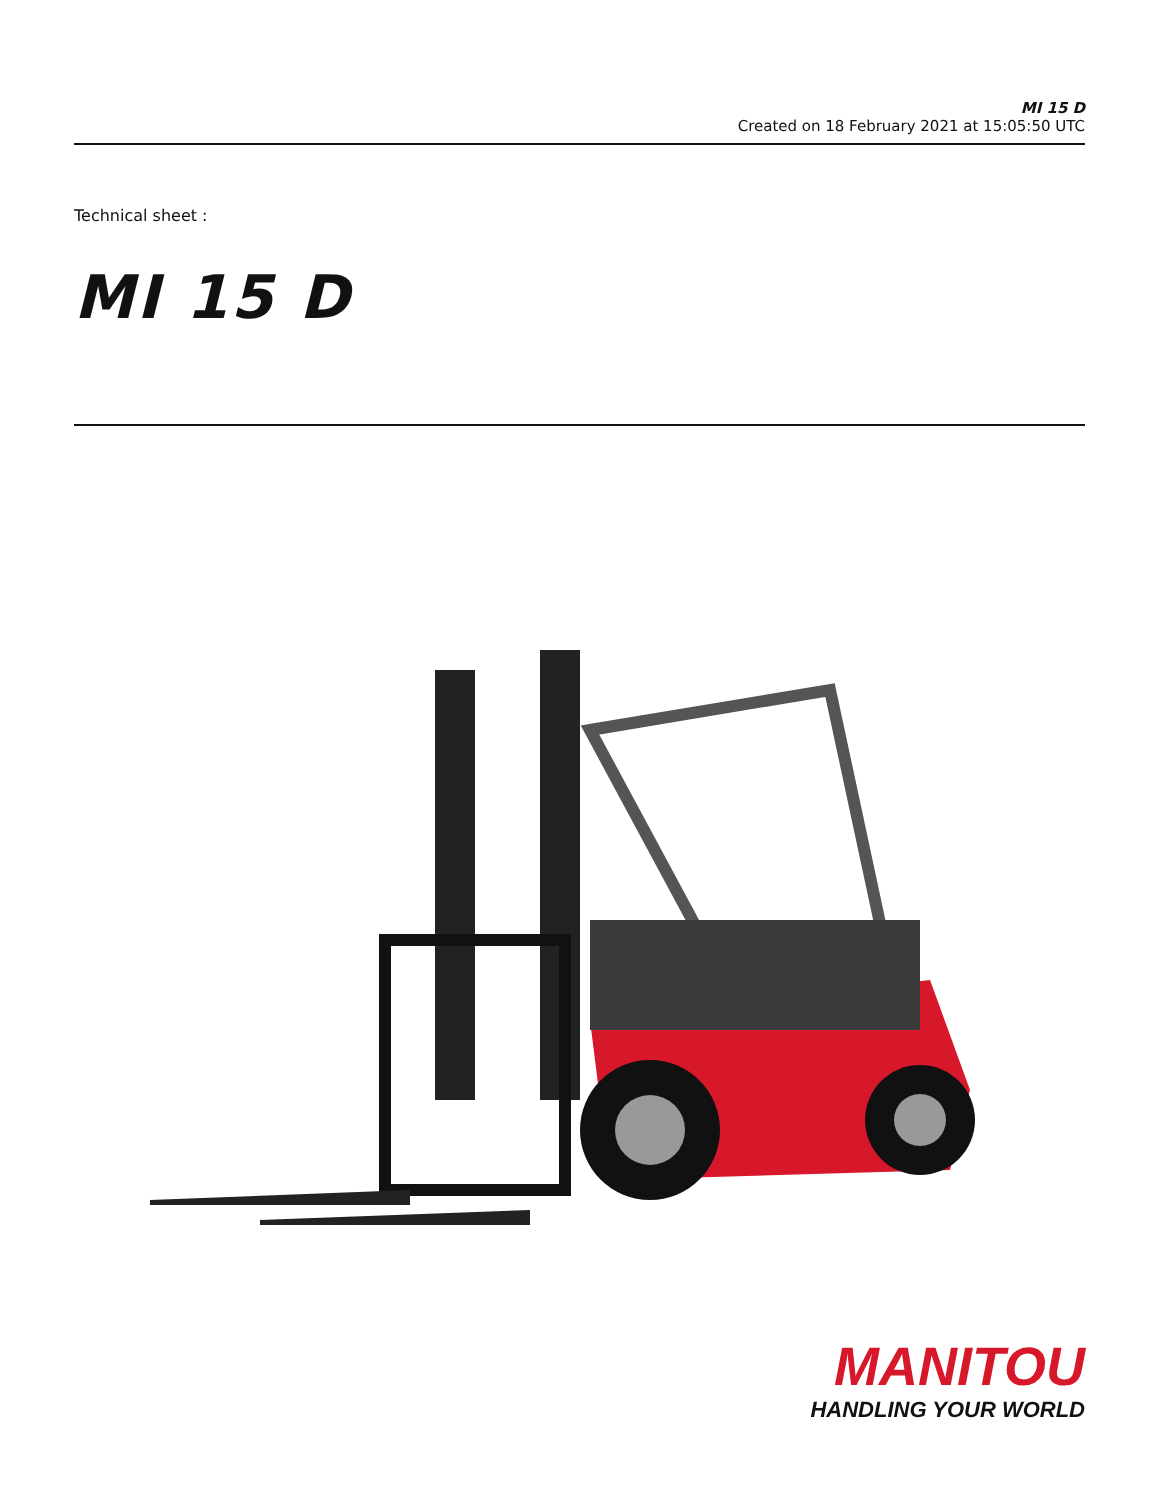MI 15 D
Created on 18 February 2021 at 15:05:50 UTC
Technical sheet :
MI 15 D
MANITOU
HANDLING YOUR WORLD